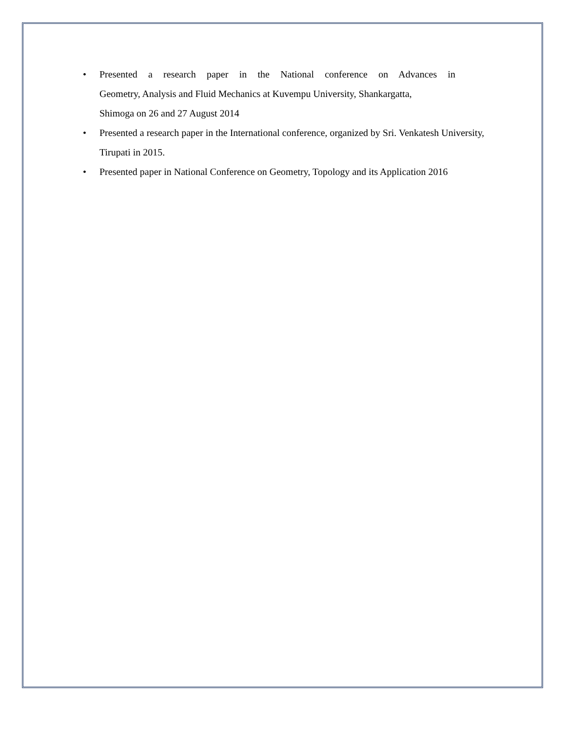•
Presented a research paper in the National conference on Advances in
Geometry, Analysis and Fluid Mechanics at Kuvempu University, Shankargatta,
Shimoga on 26 and 27 August 2014
• Presented a research paper in the International conference, organized by Sri. Venkatesh University, Tirupati in 2015.
• Presented paper in National Conference on Geometry, Topology and its Application 2016